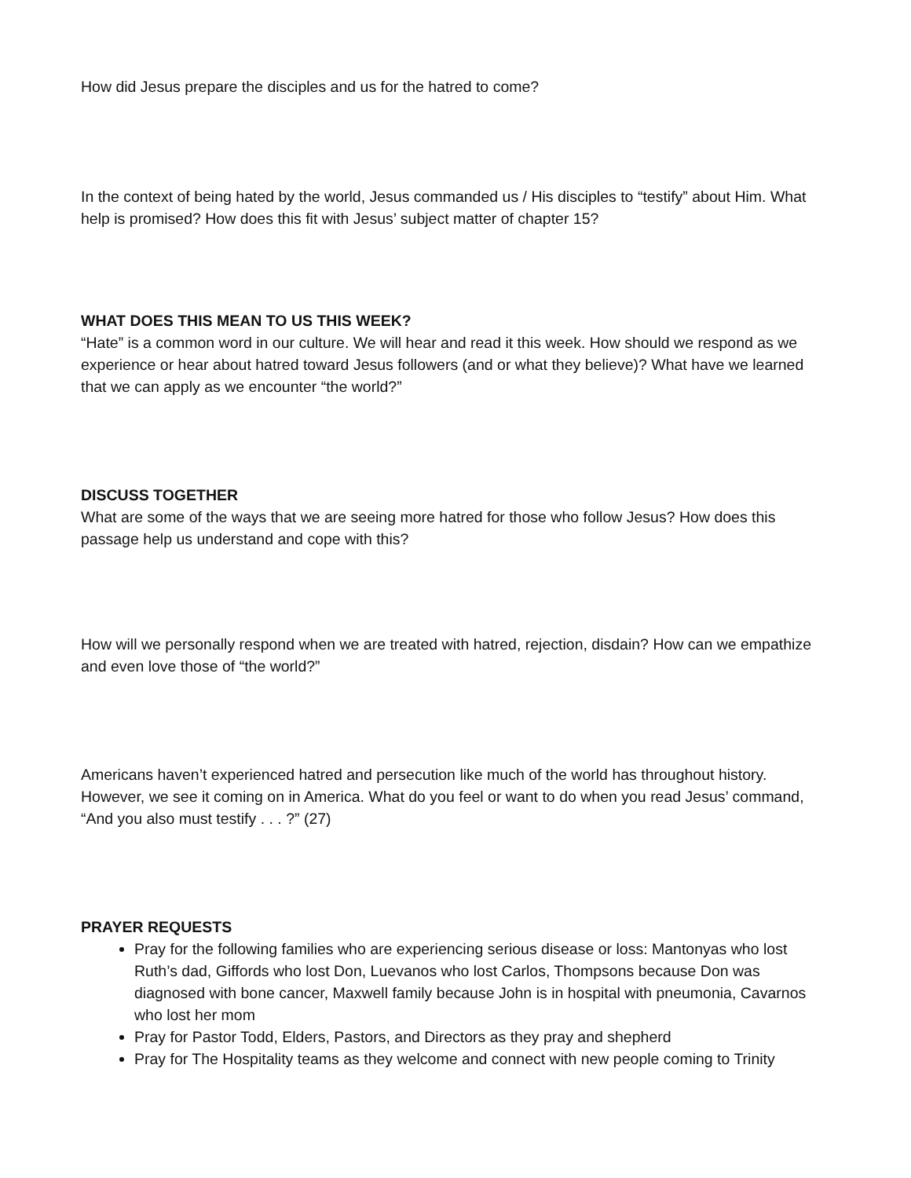How did Jesus prepare the disciples and us for the hatred to come?
In the context of being hated by the world, Jesus commanded us / His disciples to “testify” about Him. What help is promised? How does this fit with Jesus’ subject matter of chapter 15?
WHAT DOES THIS MEAN TO US THIS WEEK?
“Hate” is a common word in our culture. We will hear and read it this week. How should we respond as we experience or hear about hatred toward Jesus followers (and or what they believe)? What have we learned that we can apply as we encounter “the world?”
DISCUSS TOGETHER
What are some of the ways that we are seeing more hatred for those who follow Jesus? How does this passage help us understand and cope with this?
How will we personally respond when we are treated with hatred, rejection, disdain? How can we empathize and even love those of “the world?”
Americans haven’t experienced hatred and persecution like much of the world has throughout history. However, we see it coming on in America. What do you feel or want to do when you read Jesus’ command, “And you also must testify . . . ?” (27)
PRAYER REQUESTS
Pray for the following families who are experiencing serious disease or loss: Mantonyas who lost Ruth’s dad, Giffords who lost Don, Luevanos who lost Carlos, Thompsons because Don was diagnosed with bone cancer, Maxwell family because John is in hospital with pneumonia, Cavarnos who lost her mom
Pray for Pastor Todd, Elders, Pastors, and Directors as they pray and shepherd
Pray for The Hospitality teams as they welcome and connect with new people coming to Trinity